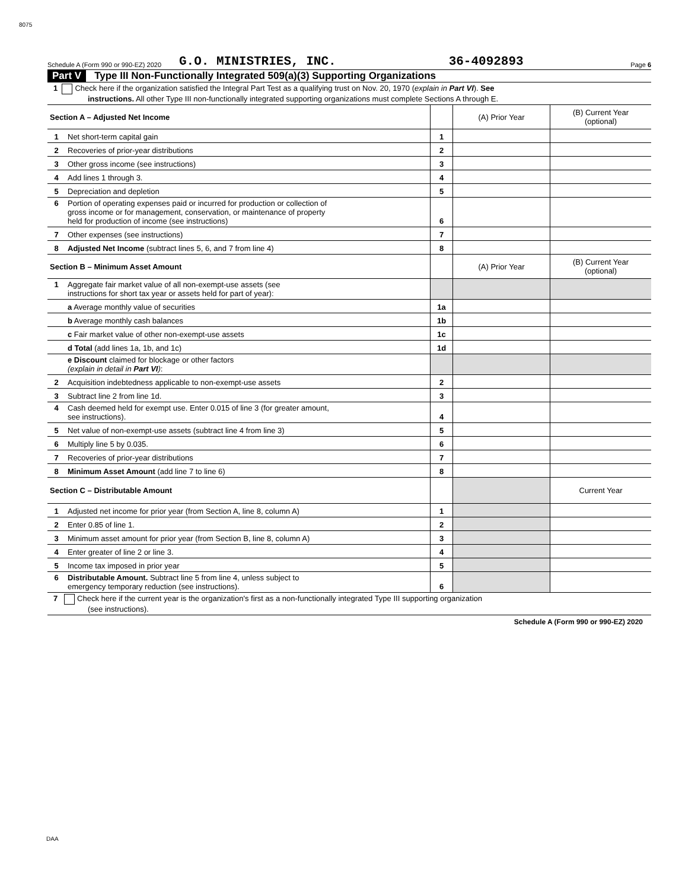8075
Schedule A (Form 990 or 990-EZ) 2020 G.O. MINISTRIES, INC. 36-4092893 Page 6
Part V Type III Non-Functionally Integrated 509(a)(3) Supporting Organizations
1 Check here if the organization satisfied the Integral Part Test as a qualifying trust on Nov. 20, 1970 (explain in Part VI). See
instructions. All other Type III non-functionally integrated supporting organizations must complete Sections A through E.
| Section A – Adjusted Net Income | | | (A) Prior Year | (B) Current Year (optional) |
| 1 | Net short-term capital gain | 1 | | |
| 2 | Recoveries of prior-year distributions | 2 | | |
| 3 | Other gross income (see instructions) | 3 | | |
| 4 | Add lines 1 through 3. | 4 | | |
| 5 | Depreciation and depletion | 5 | | |
| 6 | Portion of operating expenses paid or incurred for production or collection of gross income or for management, conservation, or maintenance of property held for production of income (see instructions) | 6 | | |
| 7 | Other expenses (see instructions) | 7 | | |
| 8 | Adjusted Net Income (subtract lines 5, 6, and 7 from line 4) | 8 | | |
| Section B – Minimum Asset Amount | | | (A) Prior Year | (B) Current Year (optional) |
| 1 | Aggregate fair market value of all non-exempt-use assets (see instructions for short tax year or assets held for part of year): | | | |
| | a Average monthly value of securities | 1a | | |
| | b Average monthly cash balances | 1b | | |
| | c Fair market value of other non-exempt-use assets | 1c | | |
| | d Total (add lines 1a, 1b, and 1c) | 1d | | |
| | e Discount claimed for blockage or other factors (explain in detail in Part VI ) : | | | |
| 2 | Acquisition indebtedness applicable to non-exempt-use assets | 2 | | |
| 3 | Subtract line 2 from line 1d. | 3 | | |
| 4 | Cash deemed held for exempt use. Enter 0.015 of line 3 (for greater amount, see instructions). | 4 | | |
| 5 | Net value of non-exempt-use assets (subtract line 4 from line 3) | 5 | | |
| 6 | Multiply line 5 by 0.035. | 6 | | |
| 7 | Recoveries of prior-year distributions | 7 | | |
| 8 | Minimum Asset Amount (add line 7 to line 6) | 8 | | |
| Section C – Distributable Amount | | | | Current Year |
| 1 | Adjusted net income for prior year (from Section A, line 8, column A) | 1 | | |
| 2 | Enter 0.85 of line 1. | 2 | | |
| 3 | Minimum asset amount for prior year (from Section B, line 8, column A) | 3 | | |
| 4 | Enter greater of line 2 or line 3. | 4 | | |
| 5 | Income tax imposed in prior year | 5 | | |
| 6 | Distributable Amount. Subtract line 5 from line 4, unless subject to emergency temporary reduction (see instructions). | 6 | | |
7 Check here if the current year is the organization's first as a non-functionally integrated Type III supporting organization
(see instructions).
Schedule A (Form 990 or 990-EZ) 2020
DAA